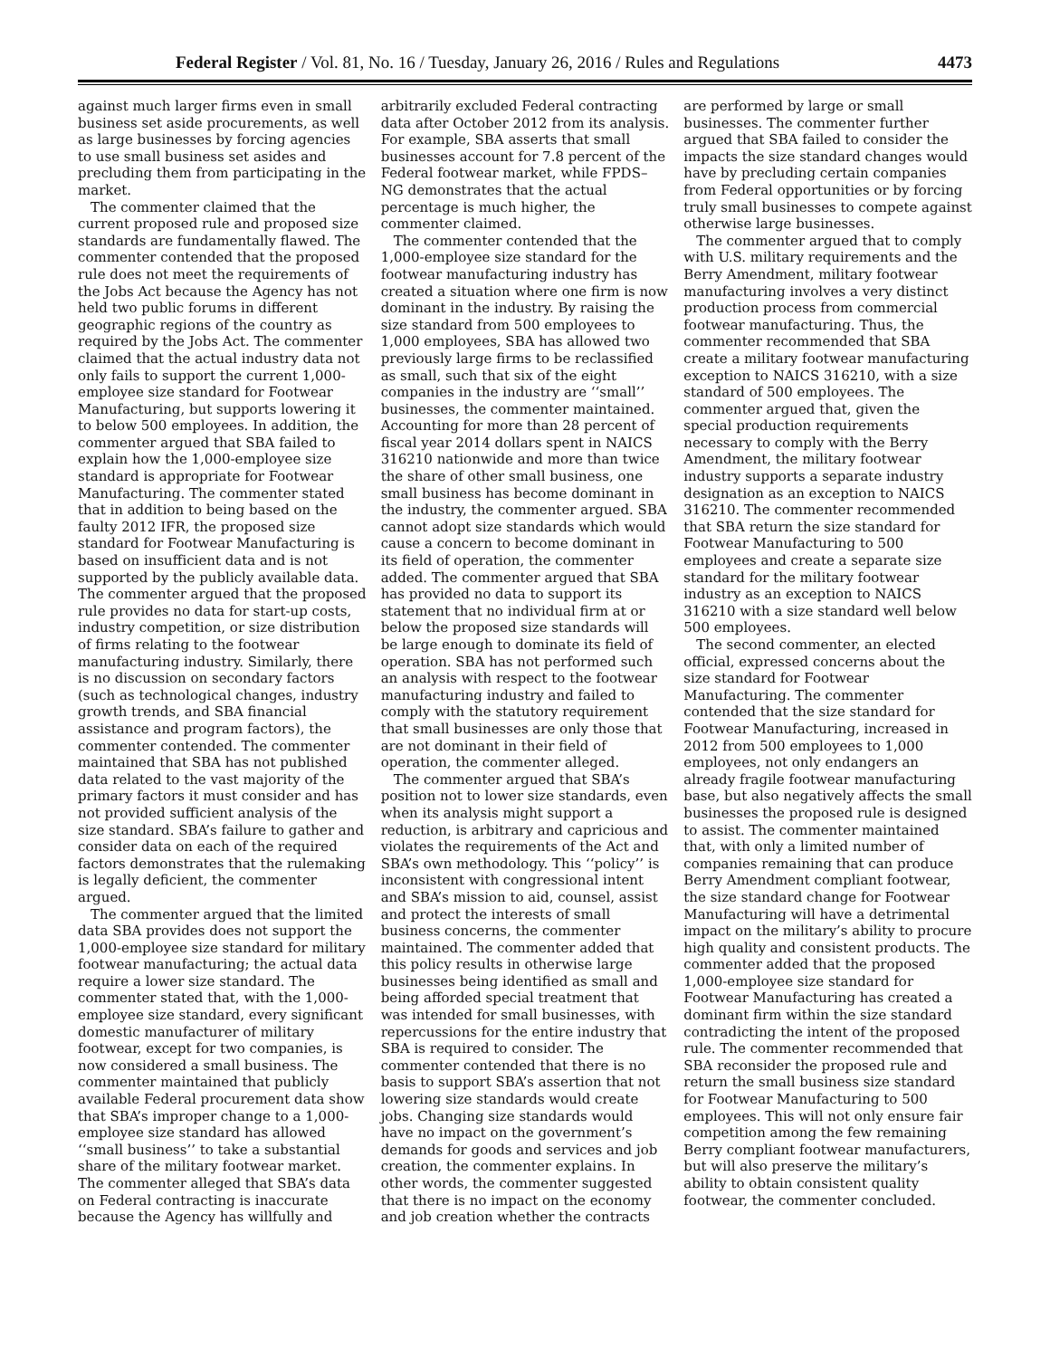Federal Register / Vol. 81, No. 16 / Tuesday, January 26, 2016 / Rules and Regulations 4473
against much larger firms even in small business set aside procurements, as well as large businesses by forcing agencies to use small business set asides and precluding them from participating in the market.
The commenter claimed that the current proposed rule and proposed size standards are fundamentally flawed. The commenter contended that the proposed rule does not meet the requirements of the Jobs Act because the Agency has not held two public forums in different geographic regions of the country as required by the Jobs Act. The commenter claimed that the actual industry data not only fails to support the current 1,000-employee size standard for Footwear Manufacturing, but supports lowering it to below 500 employees. In addition, the commenter argued that SBA failed to explain how the 1,000-employee size standard is appropriate for Footwear Manufacturing. The commenter stated that in addition to being based on the faulty 2012 IFR, the proposed size standard for Footwear Manufacturing is based on insufficient data and is not supported by the publicly available data. The commenter argued that the proposed rule provides no data for start-up costs, industry competition, or size distribution of firms relating to the footwear manufacturing industry. Similarly, there is no discussion on secondary factors (such as technological changes, industry growth trends, and SBA financial assistance and program factors), the commenter contended. The commenter maintained that SBA has not published data related to the vast majority of the primary factors it must consider and has not provided sufficient analysis of the size standard. SBA’s failure to gather and consider data on each of the required factors demonstrates that the rulemaking is legally deficient, the commenter argued.
The commenter argued that the limited data SBA provides does not support the 1,000-employee size standard for military footwear manufacturing; the actual data require a lower size standard. The commenter stated that, with the 1,000-employee size standard, every significant domestic manufacturer of military footwear, except for two companies, is now considered a small business. The commenter maintained that publicly available Federal procurement data show that SBA’s improper change to a 1,000-employee size standard has allowed ‘‘small business’’ to take a substantial share of the military footwear market. The commenter alleged that SBA’s data on Federal contracting is inaccurate because the Agency has willfully and arbitrarily excluded Federal contracting data after October 2012 from its analysis. For example, SBA asserts that small businesses account for 7.8 percent of the Federal footwear market, while FPDS–NG demonstrates that the actual percentage is much higher, the commenter claimed.
The commenter contended that the 1,000-employee size standard for the footwear manufacturing industry has created a situation where one firm is now dominant in the industry. By raising the size standard from 500 employees to 1,000 employees, SBA has allowed two previously large firms to be reclassified as small, such that six of the eight companies in the industry are ‘‘small’’ businesses, the commenter maintained. Accounting for more than 28 percent of fiscal year 2014 dollars spent in NAICS 316210 nationwide and more than twice the share of other small business, one small business has become dominant in the industry, the commenter argued. SBA cannot adopt size standards which would cause a concern to become dominant in its field of operation, the commenter added. The commenter argued that SBA has provided no data to support its statement that no individual firm at or below the proposed size standards will be large enough to dominate its field of operation. SBA has not performed such an analysis with respect to the footwear manufacturing industry and failed to comply with the statutory requirement that small businesses are only those that are not dominant in their field of operation, the commenter alleged.
The commenter argued that SBA’s position not to lower size standards, even when its analysis might support a reduction, is arbitrary and capricious and violates the requirements of the Act and SBA’s own methodology. This ‘‘policy’’ is inconsistent with congressional intent and SBA’s mission to aid, counsel, assist and protect the interests of small business concerns, the commenter maintained. The commenter added that this policy results in otherwise large businesses being identified as small and being afforded special treatment that was intended for small businesses, with repercussions for the entire industry that SBA is required to consider. The commenter contended that there is no basis to support SBA’s assertion that not lowering size standards would create jobs. Changing size standards would have no impact on the government’s demands for goods and services and job creation, the commenter explains. In other words, the commenter suggested that there is no impact on the economy and job creation whether the contracts are performed by large or small businesses. The commenter further argued that SBA failed to consider the impacts the size standard changes would have by precluding certain companies from Federal opportunities or by forcing truly small businesses to compete against otherwise large businesses.
The commenter argued that to comply with U.S. military requirements and the Berry Amendment, military footwear manufacturing involves a very distinct production process from commercial footwear manufacturing. Thus, the commenter recommended that SBA create a military footwear manufacturing exception to NAICS 316210, with a size standard of 500 employees. The commenter argued that, given the special production requirements necessary to comply with the Berry Amendment, the military footwear industry supports a separate industry designation as an exception to NAICS 316210. The commenter recommended that SBA return the size standard for Footwear Manufacturing to 500 employees and create a separate size standard for the military footwear industry as an exception to NAICS 316210 with a size standard well below 500 employees.
The second commenter, an elected official, expressed concerns about the size standard for Footwear Manufacturing. The commenter contended that the size standard for Footwear Manufacturing, increased in 2012 from 500 employees to 1,000 employees, not only endangers an already fragile footwear manufacturing base, but also negatively affects the small businesses the proposed rule is designed to assist. The commenter maintained that, with only a limited number of companies remaining that can produce Berry Amendment compliant footwear, the size standard change for Footwear Manufacturing will have a detrimental impact on the military’s ability to procure high quality and consistent products. The commenter added that the proposed 1,000-employee size standard for Footwear Manufacturing has created a dominant firm within the size standard contradicting the intent of the proposed rule. The commenter recommended that SBA reconsider the proposed rule and return the small business size standard for Footwear Manufacturing to 500 employees. This will not only ensure fair competition among the few remaining Berry compliant footwear manufacturers, but will also preserve the military’s ability to obtain consistent quality footwear, the commenter concluded.